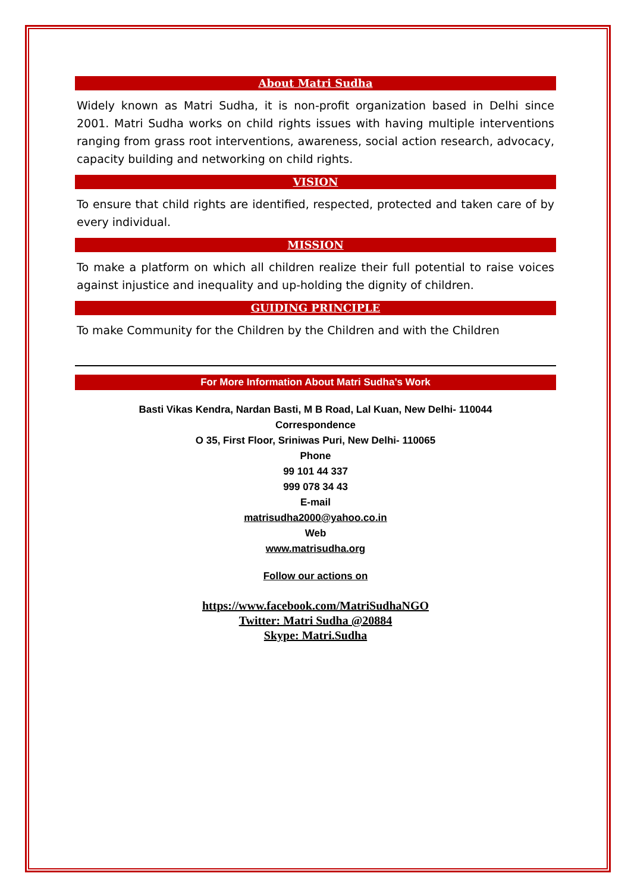About Matri Sudha
Widely known as Matri Sudha, it is non-profit organization based in Delhi since 2001. Matri Sudha works on child rights issues with having multiple interventions ranging from grass root interventions, awareness, social action research, advocacy, capacity building and networking on child rights.
VISION
To ensure that child rights are identified, respected, protected and taken care of by every individual.
MISSION
To make a platform on which all children realize their full potential to raise voices against injustice and inequality and up-holding the dignity of children.
GUIDING PRINCIPLE
To make Community for the Children by the Children and with the Children
For More Information About Matri Sudha’s Work
Basti Vikas Kendra, Nardan Basti, M B Road, Lal Kuan, New Delhi- 110044
Correspondence
O 35, First Floor, Sriniwas Puri, New Delhi- 110065
Phone
99 101 44 337
999 078 34 43
E-mail
matrisudha2000@yahoo.co.in
Web
www.matrisudha.org
Follow our actions on
https://www.facebook.com/MatriSudhaNGO
Twitter: Matri Sudha @20884
Skype: Matri.Sudha